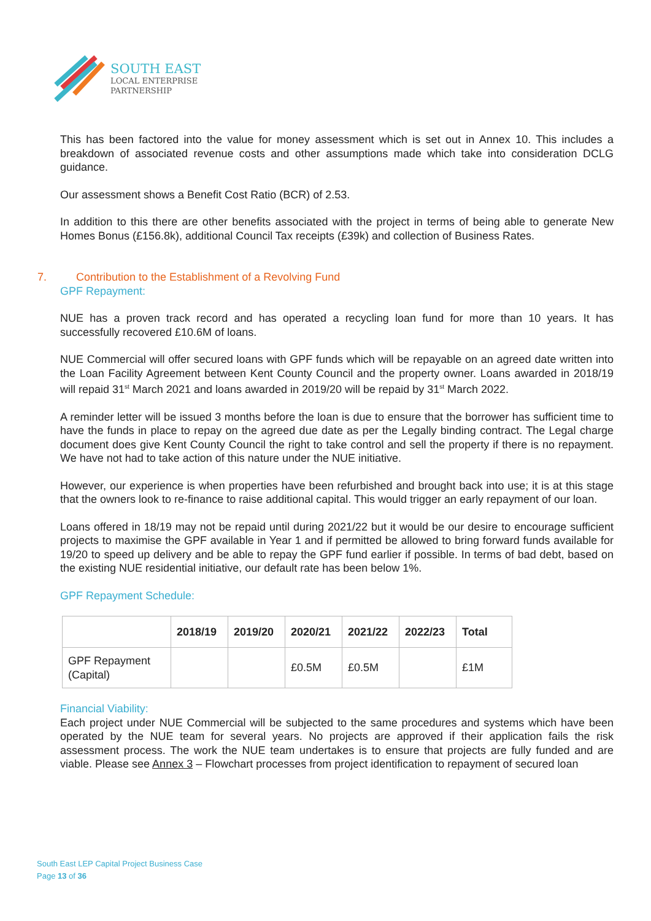SOUTH EAST
LOCAL ENTERPRISE
PARTNERSHIP
This has been factored into the value for money assessment which is set out in Annex 10. This includes a breakdown of associated revenue costs and other assumptions made which take into consideration DCLG guidance.
Our assessment shows a Benefit Cost Ratio (BCR) of 2.53.
In addition to this there are other benefits associated with the project in terms of being able to generate New Homes Bonus (£156.8k), additional Council Tax receipts (£39k) and collection of Business Rates.
7. Contribution to the Establishment of a Revolving Fund
GPF Repayment:
NUE has a proven track record and has operated a recycling loan fund for more than 10 years. It has successfully recovered £10.6M of loans.
NUE Commercial will offer secured loans with GPF funds which will be repayable on an agreed date written into the Loan Facility Agreement between Kent County Council and the property owner. Loans awarded in 2018/19 will repaid 31<sup>st</sup> March 2021 and loans awarded in 2019/20 will be repaid by 31<sup>st</sup> March 2022.
A reminder letter will be issued 3 months before the loan is due to ensure that the borrower has sufficient time to have the funds in place to repay on the agreed due date as per the Legally binding contract. The Legal charge document does give Kent County Council the right to take control and sell the property if there is no repayment. We have not had to take action of this nature under the NUE initiative.
However, our experience is when properties have been refurbished and brought back into use; it is at this stage that the owners look to re-finance to raise additional capital. This would trigger an early repayment of our loan.
Loans offered in 18/19 may not be repaid until during 2021/22 but it would be our desire to encourage sufficient projects to maximise the GPF available in Year 1 and if permitted be allowed to bring forward funds available for 19/20 to speed up delivery and be able to repay the GPF fund earlier if possible. In terms of bad debt, based on the existing NUE residential initiative, our default rate has been below 1%.
GPF Repayment Schedule:
| | 2018/19 | 2019/20 | 2020/21 | 2021/22 | 2022/23 | Total |
| --- | --- | --- | --- | --- | --- | --- |
| GPF Repayment (Capital) | | | £0.5M | £0.5M | | £1M |
Financial Viability:
Each project under NUE Commercial will be subjected to the same procedures and systems which have been operated by the NUE team for several years. No projects are approved if their application fails the risk assessment process. The work the NUE team undertakes is to ensure that projects are fully funded and are viable. Please see Annex 3 – Flowchart processes from project identification to repayment of secured loan
South East LEP Capital Project Business Case
Page 13 of 36